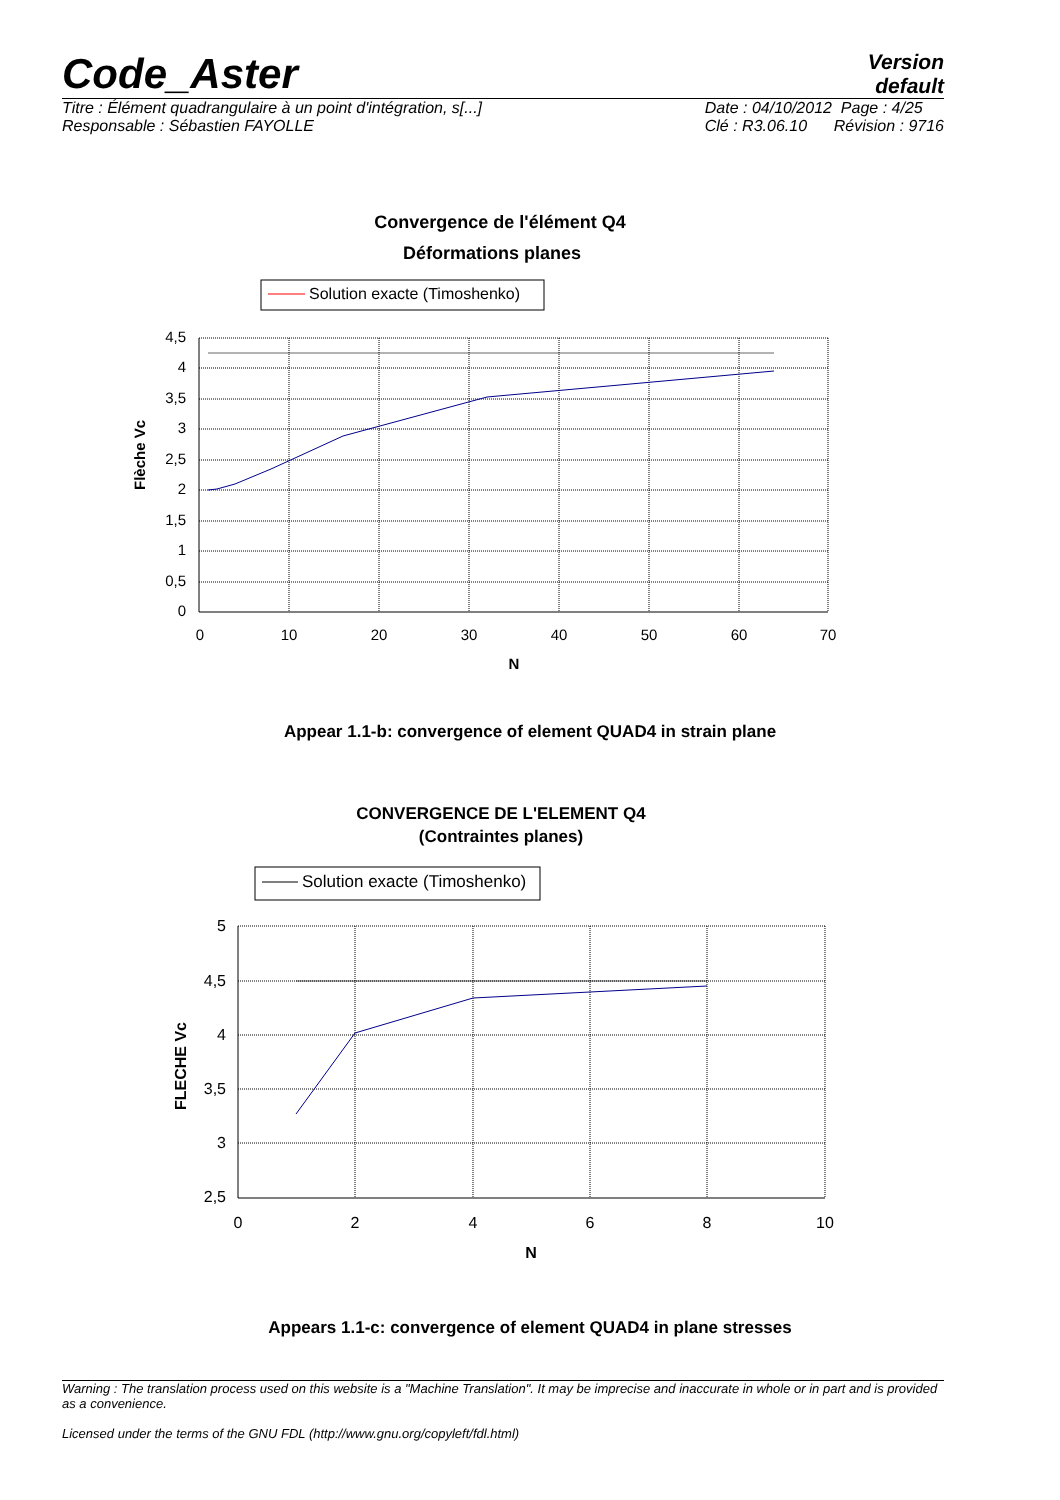Code_Aster
Version
default
Titre : Élément quadrangulaire à un point d'intégration, s[...]
Responsable : Sébastien FAYOLLE
Date : 04/10/2012 Page : 4/25
Clé : R3.06.10 Révision : 9716
Convergence de l'élément Q4
Déformations planes
Solution exacte (Timoshenko)
4,5
4
3,5
3
2,5
2
1,5
1
0,5
0
0
10
20
30
40
50
60
70
N
Flèche Vc
Appear 1.1-b: convergence of element QUAD4 in strain plane
CONVERGENCE DE L'ELEMENT Q4
(Contraintes planes)
Solution exacte (Timoshenko)
5
4,5
4
3,5
3
2,5
0
2
4
6
8
10
N
FLECHE Vc
Appears 1.1-c: convergence of element QUAD4 in plane stresses
Warning : The translation process used on this website is a "Machine Translation". It may be imprecise and inaccurate in whole or in part and is provided as a convenience.
Licensed under the terms of the GNU FDL (http://www.gnu.org/copyleft/fdl.html)